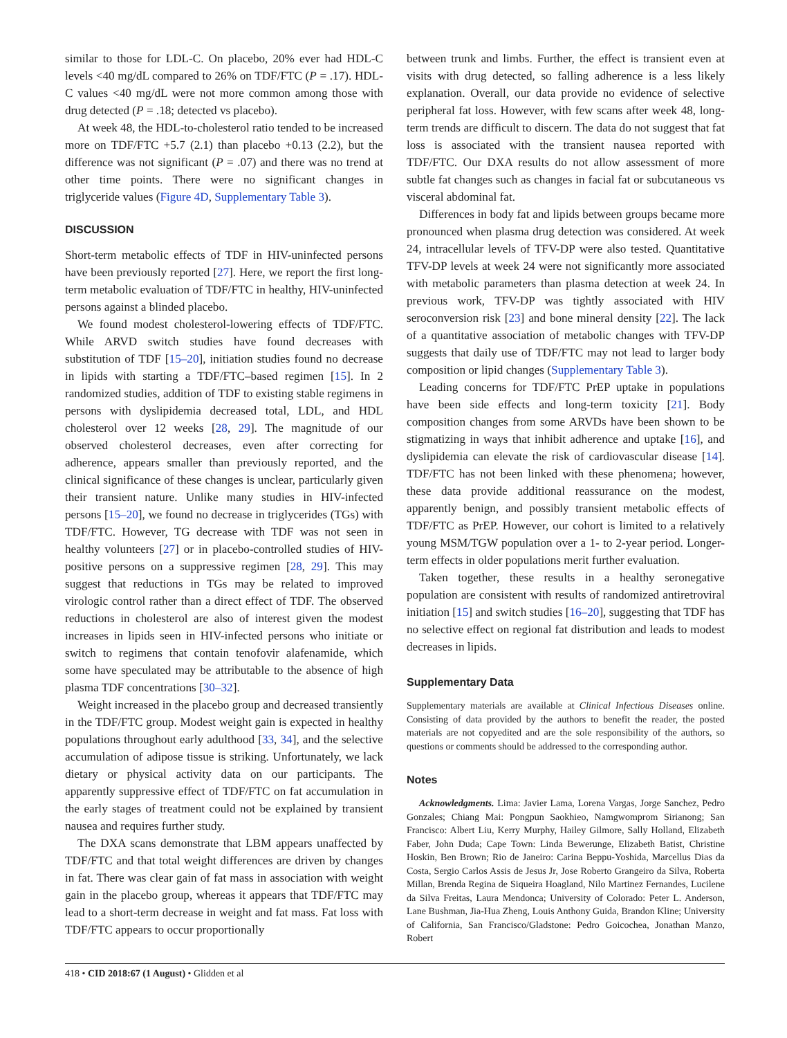similar to those for LDL-C. On placebo, 20% ever had HDL-C levels <40 mg/dL compared to 26% on TDF/FTC (P = .17). HDL-C values <40 mg/dL were not more common among those with drug detected (P = .18; detected vs placebo).
At week 48, the HDL-to-cholesterol ratio tended to be increased more on TDF/FTC +5.7 (2.1) than placebo +0.13 (2.2), but the difference was not significant (P = .07) and there was no trend at other time points. There were no significant changes in triglyceride values (Figure 4D, Supplementary Table 3).
DISCUSSION
Short-term metabolic effects of TDF in HIV-uninfected persons have been previously reported [27]. Here, we report the first long-term metabolic evaluation of TDF/FTC in healthy, HIV-uninfected persons against a blinded placebo.
We found modest cholesterol-lowering effects of TDF/FTC. While ARVD switch studies have found decreases with substitution of TDF [15–20], initiation studies found no decrease in lipids with starting a TDF/FTC–based regimen [15]. In 2 randomized studies, addition of TDF to existing stable regimens in persons with dyslipidemia decreased total, LDL, and HDL cholesterol over 12 weeks [28, 29]. The magnitude of our observed cholesterol decreases, even after correcting for adherence, appears smaller than previously reported, and the clinical significance of these changes is unclear, particularly given their transient nature. Unlike many studies in HIV-infected persons [15–20], we found no decrease in triglycerides (TGs) with TDF/FTC. However, TG decrease with TDF was not seen in healthy volunteers [27] or in placebo-controlled studies of HIV-positive persons on a suppressive regimen [28, 29]. This may suggest that reductions in TGs may be related to improved virologic control rather than a direct effect of TDF. The observed reductions in cholesterol are also of interest given the modest increases in lipids seen in HIV-infected persons who initiate or switch to regimens that contain tenofovir alafenamide, which some have speculated may be attributable to the absence of high plasma TDF concentrations [30–32].
Weight increased in the placebo group and decreased transiently in the TDF/FTC group. Modest weight gain is expected in healthy populations throughout early adulthood [33, 34], and the selective accumulation of adipose tissue is striking. Unfortunately, we lack dietary or physical activity data on our participants. The apparently suppressive effect of TDF/FTC on fat accumulation in the early stages of treatment could not be explained by transient nausea and requires further study.
The DXA scans demonstrate that LBM appears unaffected by TDF/FTC and that total weight differences are driven by changes in fat. There was clear gain of fat mass in association with weight gain in the placebo group, whereas it appears that TDF/FTC may lead to a short-term decrease in weight and fat mass. Fat loss with TDF/FTC appears to occur proportionally
between trunk and limbs. Further, the effect is transient even at visits with drug detected, so falling adherence is a less likely explanation. Overall, our data provide no evidence of selective peripheral fat loss. However, with few scans after week 48, long-term trends are difficult to discern. The data do not suggest that fat loss is associated with the transient nausea reported with TDF/FTC. Our DXA results do not allow assessment of more subtle fat changes such as changes in facial fat or subcutaneous vs visceral abdominal fat.
Differences in body fat and lipids between groups became more pronounced when plasma drug detection was considered. At week 24, intracellular levels of TFV-DP were also tested. Quantitative TFV-DP levels at week 24 were not significantly more associated with metabolic parameters than plasma detection at week 24. In previous work, TFV-DP was tightly associated with HIV seroconversion risk [23] and bone mineral density [22]. The lack of a quantitative association of metabolic changes with TFV-DP suggests that daily use of TDF/FTC may not lead to larger body composition or lipid changes (Supplementary Table 3).
Leading concerns for TDF/FTC PrEP uptake in populations have been side effects and long-term toxicity [21]. Body composition changes from some ARVDs have been shown to be stigmatizing in ways that inhibit adherence and uptake [16], and dyslipidemia can elevate the risk of cardiovascular disease [14]. TDF/FTC has not been linked with these phenomena; however, these data provide additional reassurance on the modest, apparently benign, and possibly transient metabolic effects of TDF/FTC as PrEP. However, our cohort is limited to a relatively young MSM/TGW population over a 1- to 2-year period. Longer-term effects in older populations merit further evaluation.
Taken together, these results in a healthy seronegative population are consistent with results of randomized antiretroviral initiation [15] and switch studies [16–20], suggesting that TDF has no selective effect on regional fat distribution and leads to modest decreases in lipids.
Supplementary Data
Supplementary materials are available at Clinical Infectious Diseases online. Consisting of data provided by the authors to benefit the reader, the posted materials are not copyedited and are the sole responsibility of the authors, so questions or comments should be addressed to the corresponding author.
Notes
Acknowledgments. Lima: Javier Lama, Lorena Vargas, Jorge Sanchez, Pedro Gonzales; Chiang Mai: Pongpun Saokhieo, Namgwomprom Sirianong; San Francisco: Albert Liu, Kerry Murphy, Hailey Gilmore, Sally Holland, Elizabeth Faber, John Duda; Cape Town: Linda Bewerunge, Elizabeth Batist, Christine Hoskin, Ben Brown; Rio de Janeiro: Carina Beppu-Yoshida, Marcellus Dias da Costa, Sergio Carlos Assis de Jesus Jr, Jose Roberto Grangeiro da Silva, Roberta Millan, Brenda Regina de Siqueira Hoagland, Nilo Martinez Fernandes, Lucilene da Silva Freitas, Laura Mendonca; University of Colorado: Peter L. Anderson, Lane Bushman, Jia-Hua Zheng, Louis Anthony Guida, Brandon Kline; University of California, San Francisco/Gladstone: Pedro Goicochea, Jonathan Manzo, Robert
418 • CID 2018:67 (1 August) • Glidden et al